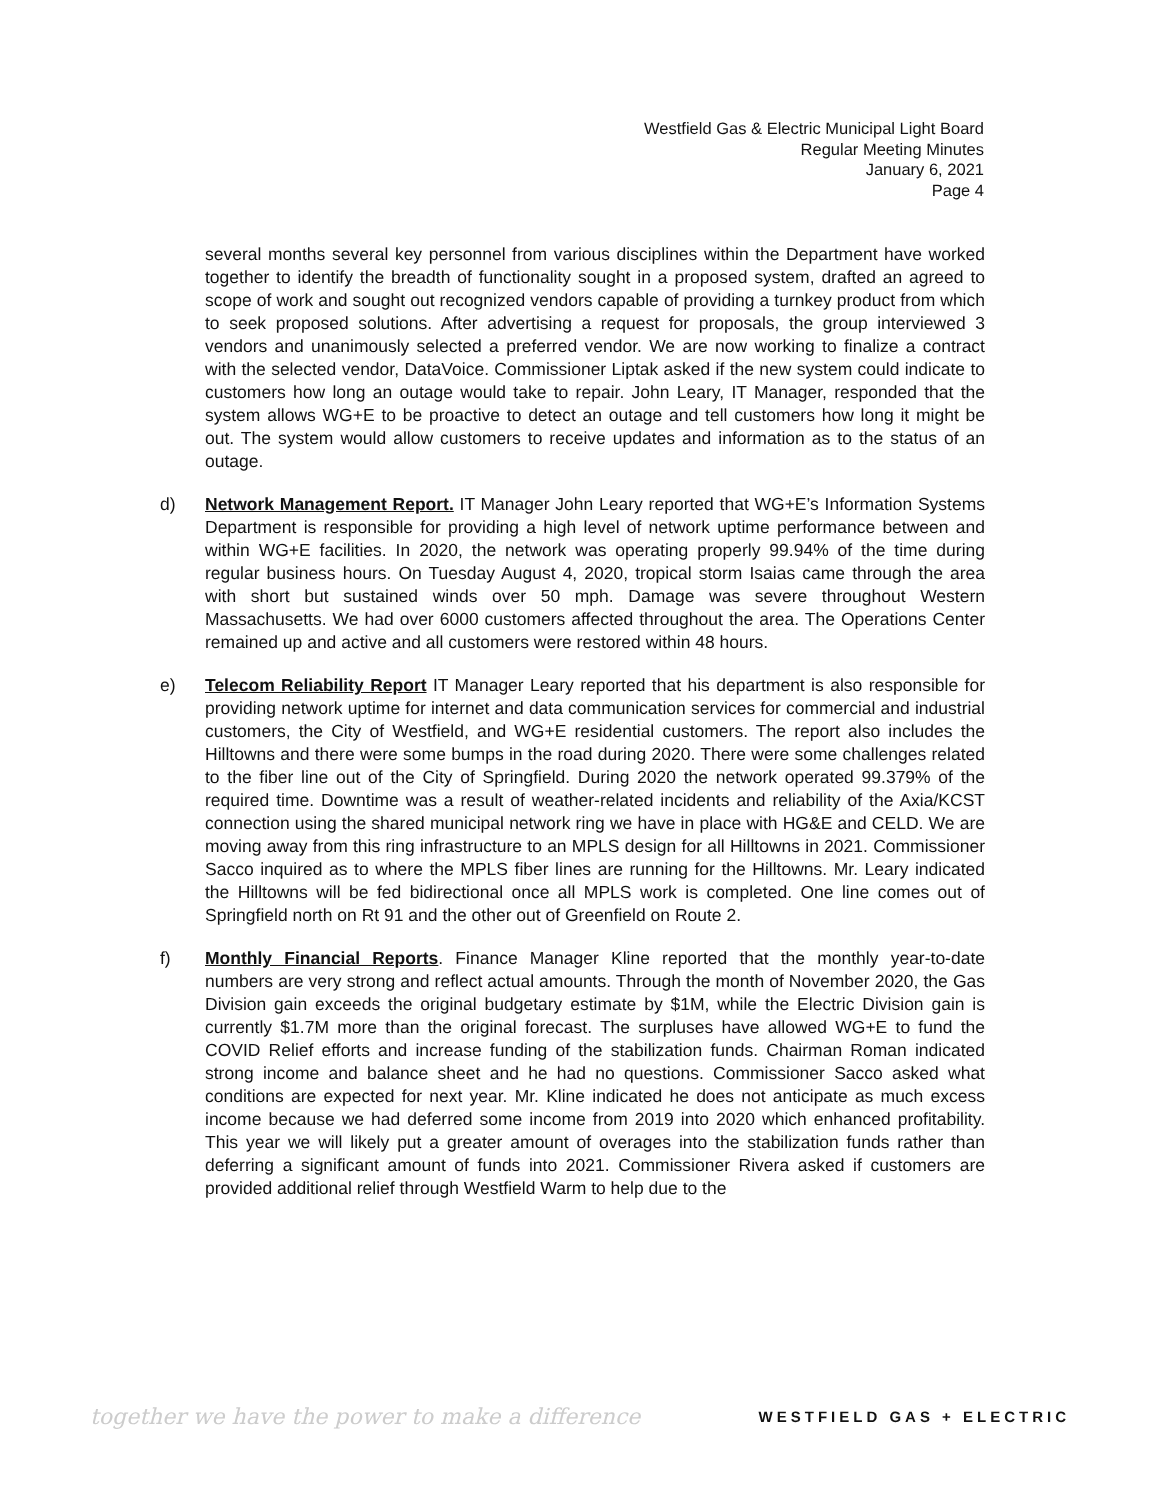Westfield Gas & Electric Municipal Light Board
Regular Meeting Minutes
January 6, 2021
Page 4
several months several key personnel from various disciplines within the Department have worked together to identify the breadth of functionality sought in a proposed system, drafted an agreed to scope of work and sought out recognized vendors capable of providing a turnkey product from which to seek proposed solutions. After advertising a request for proposals, the group interviewed 3 vendors and unanimously selected a preferred vendor. We are now working to finalize a contract with the selected vendor, DataVoice. Commissioner Liptak asked if the new system could indicate to customers how long an outage would take to repair. John Leary, IT Manager, responded that the system allows WG+E to be proactive to detect an outage and tell customers how long it might be out. The system would allow customers to receive updates and information as to the status of an outage.
d) Network Management Report. IT Manager John Leary reported that WG+E’s Information Systems Department is responsible for providing a high level of network uptime performance between and within WG+E facilities. In 2020, the network was operating properly 99.94% of the time during regular business hours. On Tuesday August 4, 2020, tropical storm Isaias came through the area with short but sustained winds over 50 mph. Damage was severe throughout Western Massachusetts. We had over 6000 customers affected throughout the area. The Operations Center remained up and active and all customers were restored within 48 hours.
e) Telecom Reliability Report IT Manager Leary reported that his department is also responsible for providing network uptime for internet and data communication services for commercial and industrial customers, the City of Westfield, and WG+E residential customers. The report also includes the Hilltowns and there were some bumps in the road during 2020. There were some challenges related to the fiber line out of the City of Springfield. During 2020 the network operated 99.379% of the required time. Downtime was a result of weather-related incidents and reliability of the Axia/KCST connection using the shared municipal network ring we have in place with HG&E and CELD. We are moving away from this ring infrastructure to an MPLS design for all Hilltowns in 2021. Commissioner Sacco inquired as to where the MPLS fiber lines are running for the Hilltowns. Mr. Leary indicated the Hilltowns will be fed bidirectional once all MPLS work is completed. One line comes out of Springfield north on Rt 91 and the other out of Greenfield on Route 2.
f) Monthly Financial Reports. Finance Manager Kline reported that the monthly year-to-date numbers are very strong and reflect actual amounts. Through the month of November 2020, the Gas Division gain exceeds the original budgetary estimate by $1M, while the Electric Division gain is currently $1.7M more than the original forecast. The surpluses have allowed WG+E to fund the COVID Relief efforts and increase funding of the stabilization funds. Chairman Roman indicated strong income and balance sheet and he had no questions. Commissioner Sacco asked what conditions are expected for next year. Mr. Kline indicated he does not anticipate as much excess income because we had deferred some income from 2019 into 2020 which enhanced profitability. This year we will likely put a greater amount of overages into the stabilization funds rather than deferring a significant amount of funds into 2021. Commissioner Rivera asked if customers are provided additional relief through Westfield Warm to help due to the
together we have the power to make a difference WESTFIELD GAS + ELECTRIC